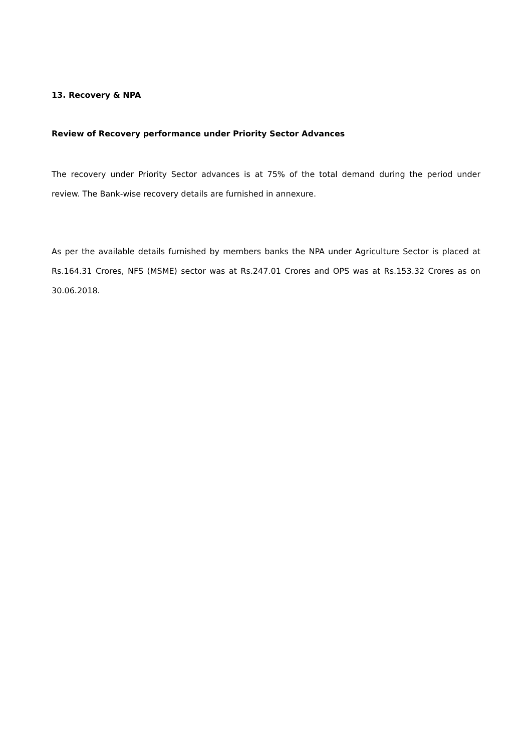13. Recovery & NPA
Review of Recovery performance under Priority Sector Advances
The recovery under Priority Sector advances is at 75% of the total demand during the period under review. The Bank-wise recovery details are furnished in annexure.
As per the available details furnished by members banks the NPA under Agriculture Sector is placed at Rs.164.31 Crores, NFS (MSME) sector was at Rs.247.01 Crores and OPS was at Rs.153.32 Crores as on 30.06.2018.